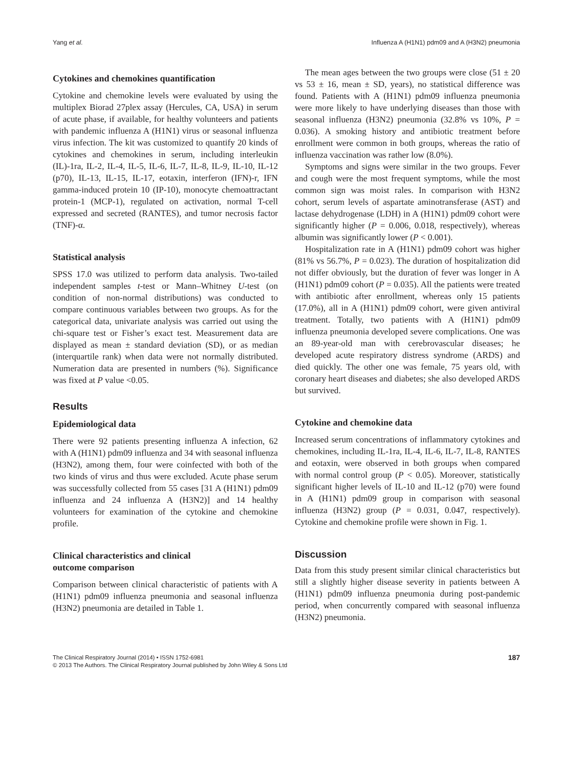Yang et al. Influenza A (H1N1) pdm09 and A (H3N2) pneumonia
Cytokines and chemokines quantification
Cytokine and chemokine levels were evaluated by using the multiplex Biorad 27plex assay (Hercules, CA, USA) in serum of acute phase, if available, for healthy volunteers and patients with pandemic influenza A (H1N1) virus or seasonal influenza virus infection. The kit was customized to quantify 20 kinds of cytokines and chemokines in serum, including interleukin (IL)-1ra, IL-2, IL-4, IL-5, IL-6, IL-7, IL-8, IL-9, IL-10, IL-12 (p70), IL-13, IL-15, IL-17, eotaxin, interferon (IFN)-r, IFN gamma-induced protein 10 (IP-10), monocyte chemoattractant protein-1 (MCP-1), regulated on activation, normal T-cell expressed and secreted (RANTES), and tumor necrosis factor (TNF)-α.
Statistical analysis
SPSS 17.0 was utilized to perform data analysis. Two-tailed independent samples t-test or Mann–Whitney U-test (on condition of non-normal distributions) was conducted to compare continuous variables between two groups. As for the categorical data, univariate analysis was carried out using the chi-square test or Fisher’s exact test. Measurement data are displayed as mean ± standard deviation (SD), or as median (interquartile rank) when data were not normally distributed. Numeration data are presented in numbers (%). Significance was fixed at P value <0.05.
Results
Epidemiological data
There were 92 patients presenting influenza A infection, 62 with A (H1N1) pdm09 influenza and 34 with seasonal influenza (H3N2), among them, four were coinfected with both of the two kinds of virus and thus were excluded. Acute phase serum was successfully collected from 55 cases [31 A (H1N1) pdm09 influenza and 24 influenza A (H3N2)] and 14 healthy volunteers for examination of the cytokine and chemokine profile.
Clinical characteristics and clinical
outcome comparison
Comparison between clinical characteristic of patients with A (H1N1) pdm09 influenza pneumonia and seasonal influenza (H3N2) pneumonia are detailed in Table 1.
The mean ages between the two groups were close (51 ± 20 vs 53 ± 16, mean ± SD, years), no statistical difference was found. Patients with A (H1N1) pdm09 influenza pneumonia were more likely to have underlying diseases than those with seasonal influenza (H3N2) pneumonia (32.8% vs 10%, P = 0.036). A smoking history and antibiotic treatment before enrollment were common in both groups, whereas the ratio of influenza vaccination was rather low (8.0%).
Symptoms and signs were similar in the two groups. Fever and cough were the most frequent symptoms, while the most common sign was moist rales. In comparison with H3N2 cohort, serum levels of aspartate aminotransferase (AST) and lactase dehydrogenase (LDH) in A (H1N1) pdm09 cohort were significantly higher (P = 0.006, 0.018, respectively), whereas albumin was significantly lower (P < 0.001).
Hospitalization rate in A (H1N1) pdm09 cohort was higher (81% vs 56.7%, P = 0.023). The duration of hospitalization did not differ obviously, but the duration of fever was longer in A (H1N1) pdm09 cohort (P = 0.035). All the patients were treated with antibiotic after enrollment, whereas only 15 patients (17.0%), all in A (H1N1) pdm09 cohort, were given antiviral treatment. Totally, two patients with A (H1N1) pdm09 influenza pneumonia developed severe complications. One was an 89-year-old man with cerebrovascular diseases; he developed acute respiratory distress syndrome (ARDS) and died quickly. The other one was female, 75 years old, with coronary heart diseases and diabetes; she also developed ARDS but survived.
Cytokine and chemokine data
Increased serum concentrations of inflammatory cytokines and chemokines, including IL-1ra, IL-4, IL-6, IL-7, IL-8, RANTES and eotaxin, were observed in both groups when compared with normal control group (P < 0.05). Moreover, statistically significant higher levels of IL-10 and IL-12 (p70) were found in A (H1N1) pdm09 group in comparison with seasonal influenza (H3N2) group (P = 0.031, 0.047, respectively). Cytokine and chemokine profile were shown in Fig. 1.
Discussion
Data from this study present similar clinical characteristics but still a slightly higher disease severity in patients between A (H1N1) pdm09 influenza pneumonia during post-pandemic period, when concurrently compared with seasonal influenza (H3N2) pneumonia.
The Clinical Respiratory Journal (2014) • ISSN 1752-6981
© 2013 The Authors. The Clinical Respiratory Journal published by John Wiley & Sons Ltd
187